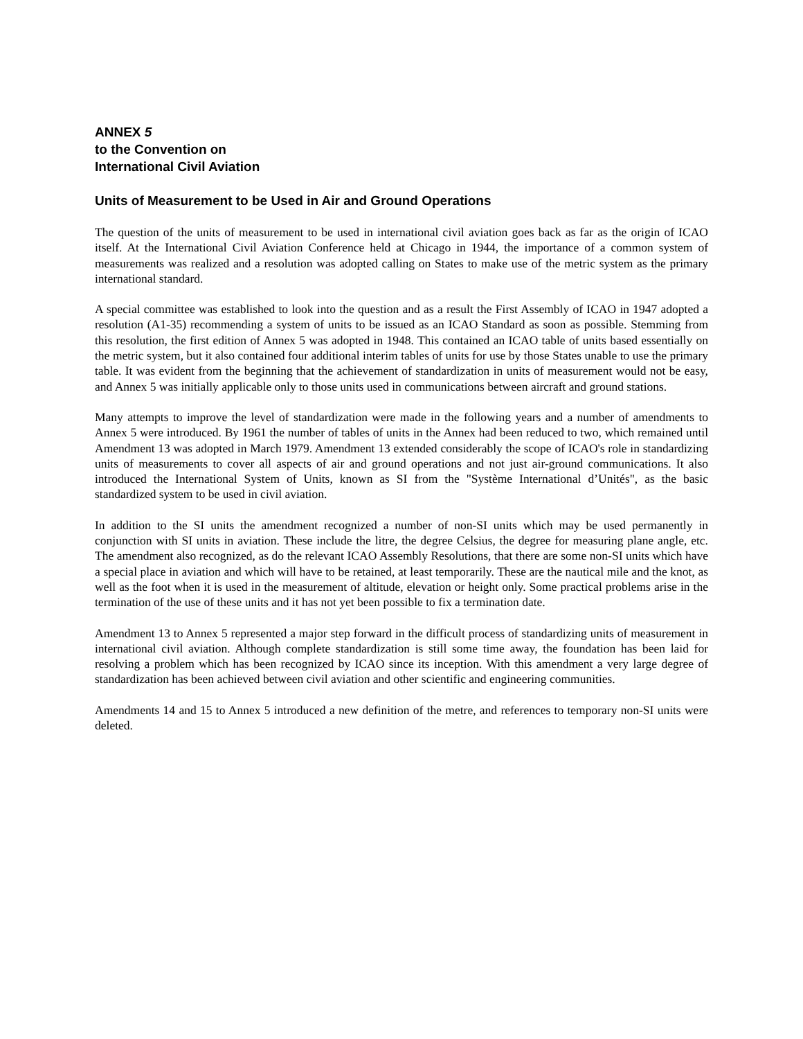ANNEX 5
to the Convention on
International Civil Aviation
Units of Measurement to be Used in Air and Ground Operations
The question of the units of measurement to be used in international civil aviation goes back as far as the origin of ICAO itself. At the International Civil Aviation Conference held at Chicago in 1944, the importance of a common system of measurements was realized and a resolution was adopted calling on States to make use of the metric system as the primary international standard.
A special committee was established to look into the question and as a result the First Assembly of ICAO in 1947 adopted a resolution (A1-35) recommending a system of units to be issued as an ICAO Standard as soon as possible. Stemming from this resolution, the first edition of Annex 5 was adopted in 1948. This contained an ICAO table of units based essentially on the metric system, but it also contained four additional interim tables of units for use by those States unable to use the primary table. It was evident from the beginning that the achievement of standardization in units of measurement would not be easy, and Annex 5 was initially applicable only to those units used in communications between aircraft and ground stations.
Many attempts to improve the level of standardization were made in the following years and a number of amendments to Annex 5 were introduced. By 1961 the number of tables of units in the Annex had been reduced to two, which remained until Amendment 13 was adopted in March 1979. Amendment 13 extended considerably the scope of ICAO's role in standardizing units of measurements to cover all aspects of air and ground operations and not just air-ground communications. It also introduced the International System of Units, known as SI from the "Système International d’Unités", as the basic standardized system to be used in civil aviation.
In addition to the SI units the amendment recognized a number of non-SI units which may be used permanently in conjunction with SI units in aviation. These include the litre, the degree Celsius, the degree for measuring plane angle, etc. The amendment also recognized, as do the relevant ICAO Assembly Resolutions, that there are some non-SI units which have a special place in aviation and which will have to be retained, at least temporarily. These are the nautical mile and the knot, as well as the foot when it is used in the measurement of altitude, elevation or height only. Some practical problems arise in the termination of the use of these units and it has not yet been possible to fix a termination date.
Amendment 13 to Annex 5 represented a major step forward in the difficult process of standardizing units of measurement in international civil aviation. Although complete standardization is still some time away, the foundation has been laid for resolving a problem which has been recognized by ICAO since its inception. With this amendment a very large degree of standardization has been achieved between civil aviation and other scientific and engineering communities.
Amendments 14 and 15 to Annex 5 introduced a new definition of the metre, and references to temporary non-SI units were deleted.